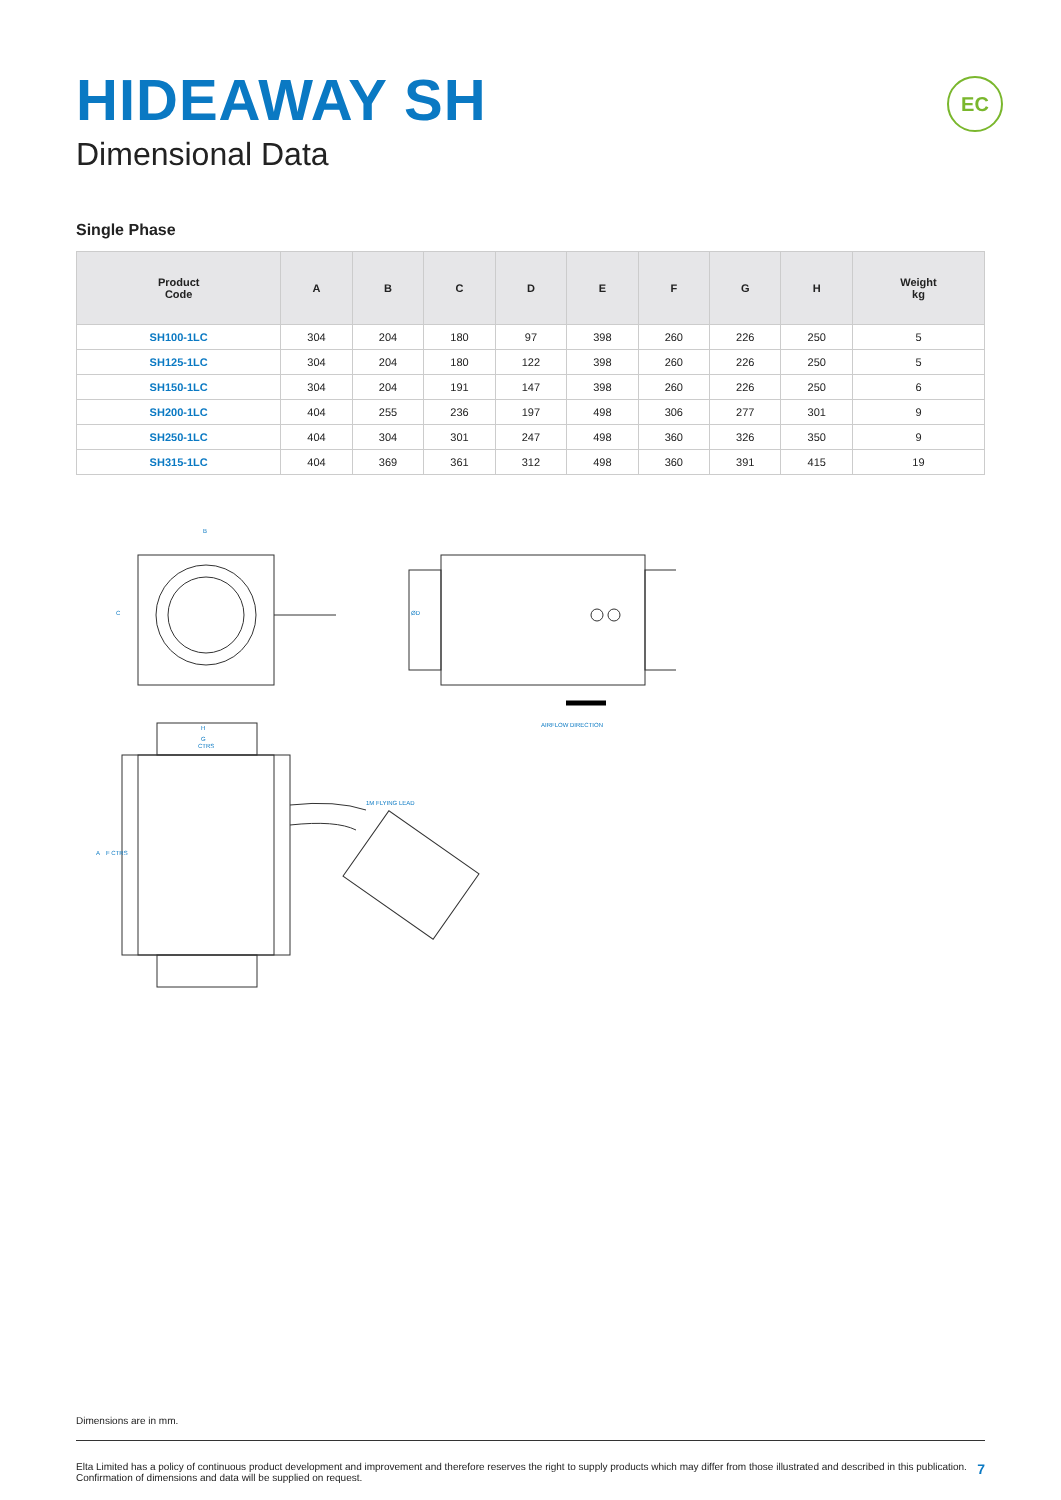EC
HIDEAWAY SH
Dimensional Data
Single Phase
| Product Code | A | B | C | D | E | F | G | H | Weight kg |
| --- | --- | --- | --- | --- | --- | --- | --- | --- | --- |
| SH100-1LC | 304 | 204 | 180 | 97 | 398 | 260 | 226 | 250 | 5 |
| SH125-1LC | 304 | 204 | 180 | 122 | 398 | 260 | 226 | 250 | 5 |
| SH150-1LC | 304 | 204 | 191 | 147 | 398 | 260 | 226 | 250 | 6 |
| SH200-1LC | 404 | 255 | 236 | 197 | 498 | 306 | 277 | 301 | 9 |
| SH250-1LC | 404 | 304 | 301 | 247 | 498 | 360 | 326 | 350 | 9 |
| SH315-1LC | 404 | 369 | 361 | 312 | 498 | 360 | 391 | 415 | 19 |
B
H
G
CTRS
AIRFLOW DIRECTION
1M FLYING LEAD
C
ØD
A
F CTRS
Dimensions are in mm.
Elta Limited has a policy of continuous product development and improvement and therefore reserves the right to supply products which may differ from those illustrated and described in this publication.
Confirmation of dimensions and data will be supplied on request.
7